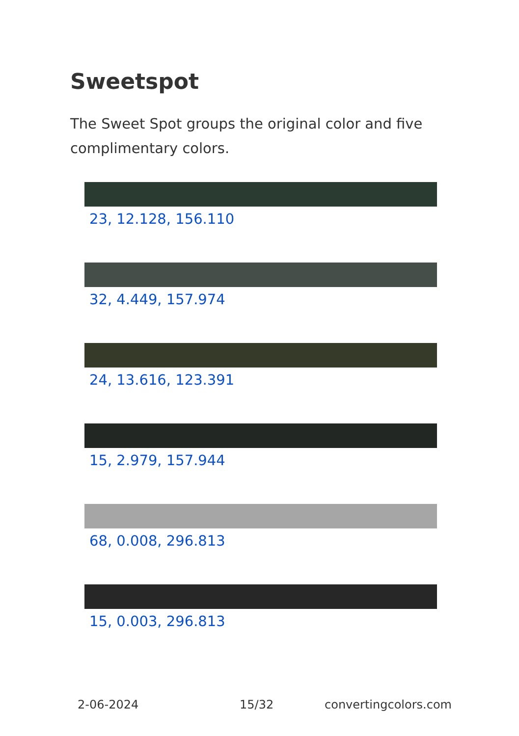Sweetspot
The Sweet Spot groups the original color and five complimentary colors.
23, 12.128, 156.110
32, 4.449, 157.974
24, 13.616, 123.391
15, 2.979, 157.944
68, 0.008, 296.813
15, 0.003, 296.813
2-06-2024 15/32 convertingcolors.com